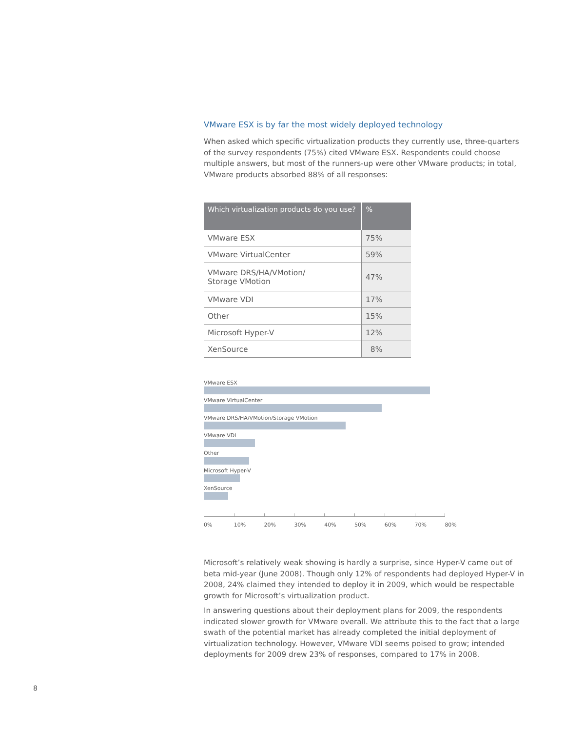VMware ESX is by far the most widely deployed technology
When asked which specific virtualization products they currently use, three-quarters of the survey respondents (75%) cited VMware ESX. Respondents could choose multiple answers, but most of the runners-up were other VMware products; in total, VMware products absorbed 88% of all responses:
| Which virtualization products do you use? | % |
| --- | --- |
| VMware ESX | 75% |
| VMware VirtualCenter | 59% |
| VMware DRS/HA/VMotion/ Storage VMotion | 47% |
| VMware VDI | 17% |
| Other | 15% |
| Microsoft Hyper-V | 12% |
| XenSource | 8% |
VMware ESX
VMware VirtualCenter
VMware DRS/HA/VMotion/Storage VMotion
VMware VDI
Other
Microsoft Hyper-V
XenSource
0% 10% 20% 30% 40% 50% 60% 70% 80%
Microsoft’s relatively weak showing is hardly a surprise, since Hyper-V came out of beta mid-year (June 2008). Though only 12% of respondents had deployed Hyper-V in 2008, 24% claimed they intended to deploy it in 2009, which would be respectable growth for Microsoft’s virtualization product.
In answering questions about their deployment plans for 2009, the respondents indicated slower growth for VMware overall. We attribute this to the fact that a large swath of the potential market has already completed the initial deployment of virtualization technology. However, VMware VDI seems poised to grow; intended deployments for 2009 drew 23% of responses, compared to 17% in 2008.
8